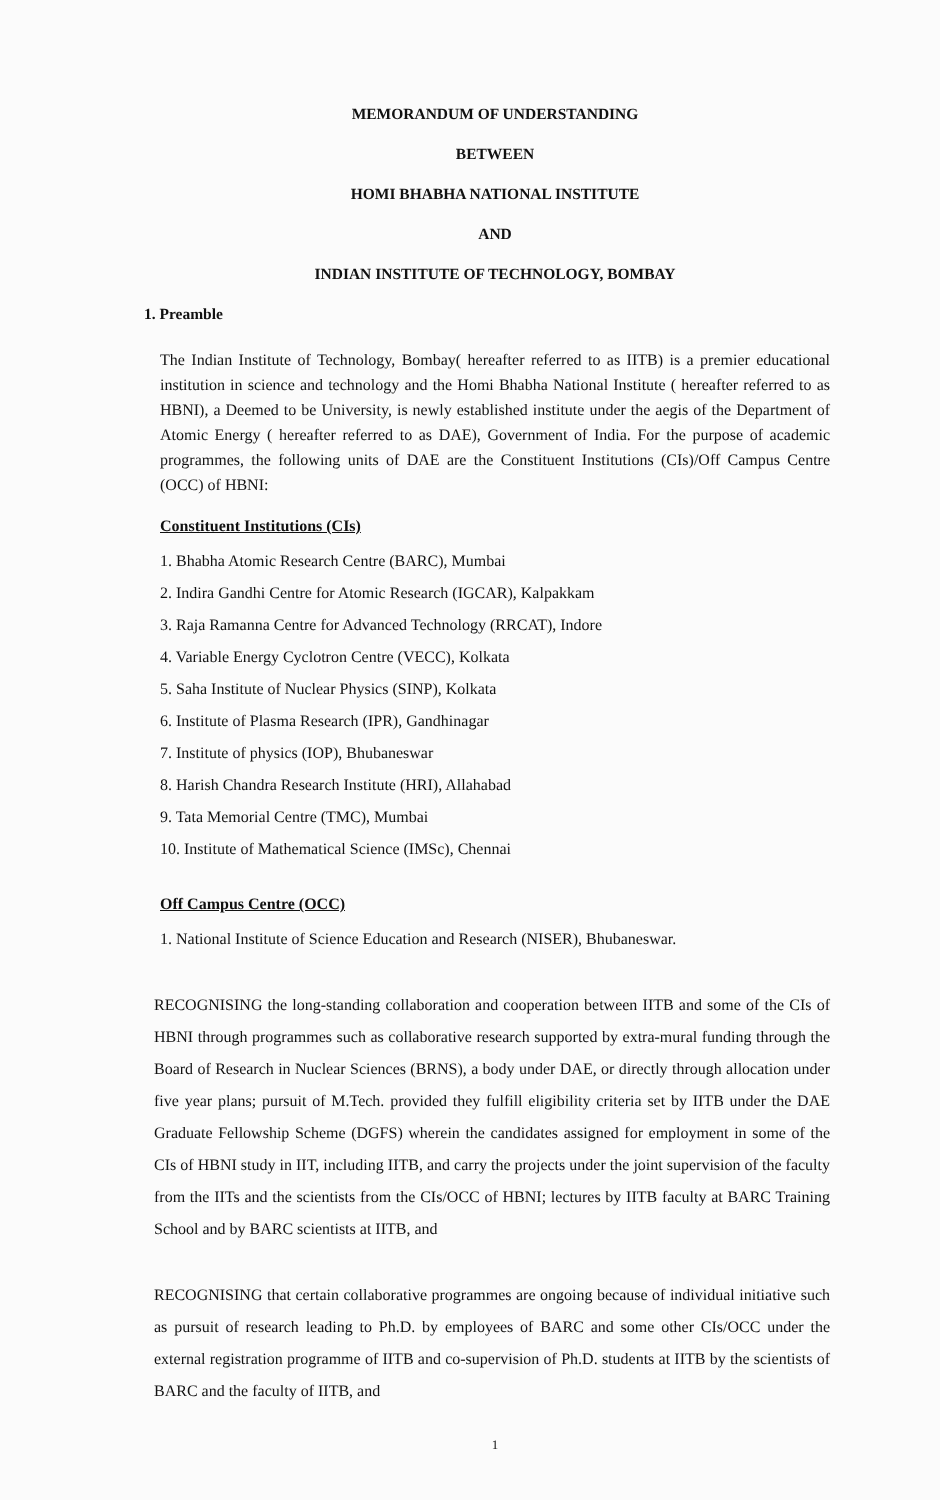MEMORANDUM OF UNDERSTANDING
BETWEEN
HOMI BHABHA NATIONAL INSTITUTE
AND
INDIAN INSTITUTE OF TECHNOLOGY, BOMBAY
1. Preamble
The Indian Institute of Technology, Bombay( hereafter referred to as IITB) is a premier educational institution in science and technology and the Homi Bhabha National Institute ( hereafter referred to as HBNI), a Deemed to be University, is newly established institute under the aegis of the Department of Atomic Energy ( hereafter referred to as DAE), Government of India. For the purpose of academic programmes, the following units of DAE are the Constituent Institutions (CIs)/Off Campus Centre (OCC) of HBNI:
Constituent Institutions (CIs)
1. Bhabha Atomic Research Centre (BARC), Mumbai
2. Indira Gandhi Centre for Atomic Research (IGCAR), Kalpakkam
3. Raja Ramanna Centre for Advanced Technology (RRCAT), Indore
4. Variable Energy Cyclotron Centre (VECC), Kolkata
5. Saha Institute of Nuclear Physics (SINP), Kolkata
6. Institute of Plasma Research (IPR), Gandhinagar
7. Institute of physics (IOP), Bhubaneswar
8. Harish Chandra Research Institute (HRI), Allahabad
9. Tata Memorial Centre (TMC), Mumbai
10. Institute of Mathematical Science (IMSc), Chennai
Off Campus Centre (OCC)
1. National Institute of Science Education and Research (NISER), Bhubaneswar.
RECOGNISING the long-standing collaboration and cooperation between IITB and some of the CIs of HBNI through programmes such as collaborative research supported by extra-mural funding through the Board of Research in Nuclear Sciences (BRNS), a body under DAE, or directly through allocation under five year plans; pursuit of M.Tech. provided they fulfill eligibility criteria set by IITB under the DAE Graduate Fellowship Scheme (DGFS) wherein the candidates assigned for employment in some of the CIs of HBNI study in IIT, including IITB, and carry the projects under the joint supervision of the faculty from the IITs and the scientists from the CIs/OCC of HBNI; lectures by IITB faculty at BARC Training School and by BARC scientists at IITB, and
RECOGNISING that certain collaborative programmes are ongoing because of individual initiative such as pursuit of research leading to Ph.D. by employees of BARC and some other CIs/OCC under the external registration programme of IITB and co-supervision of Ph.D. students at IITB by the scientists of BARC and the faculty of IITB, and
1